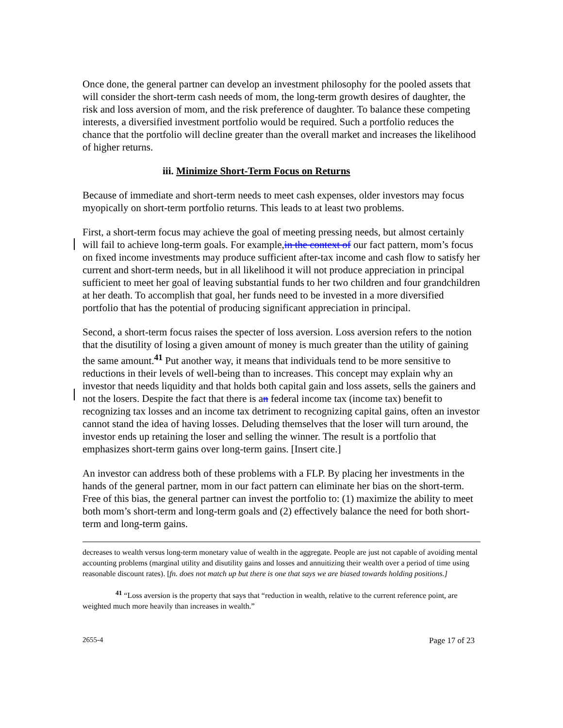Once done, the general partner can develop an investment philosophy for the pooled assets that will consider the short-term cash needs of mom, the long-term growth desires of daughter, the risk and loss aversion of mom, and the risk preference of daughter. To balance these competing interests, a diversified investment portfolio would be required. Such a portfolio reduces the chance that the portfolio will decline greater than the overall market and increases the likelihood of higher returns.
iii. Minimize Short-Term Focus on Returns
Because of immediate and short-term needs to meet cash expenses, older investors may focus myopically on short-term portfolio returns. This leads to at least two problems.
First, a short-term focus may achieve the goal of meeting pressing needs, but almost certainly will fail to achieve long-term goals. For example,in the context of our fact pattern, mom’s focus on fixed income investments may produce sufficient after-tax income and cash flow to satisfy her current and short-term needs, but in all likelihood it will not produce appreciation in principal sufficient to meet her goal of leaving substantial funds to her two children and four grandchildren at her death. To accomplish that goal, her funds need to be invested in a more diversified portfolio that has the potential of producing significant appreciation in principal.
Second, a short-term focus raises the specter of loss aversion. Loss aversion refers to the notion that the disutility of losing a given amount of money is much greater than the utility of gaining the same amount.<sup>41</sup> Put another way, it means that individuals tend to be more sensitive to reductions in their levels of well-being than to increases. This concept may explain why an investor that needs liquidity and that holds both capital gain and loss assets, sells the gainers and not the losers. Despite the fact that there is an federal income tax (income tax) benefit to recognizing tax losses and an income tax detriment to recognizing capital gains, often an investor cannot stand the idea of having losses. Deluding themselves that the loser will turn around, the investor ends up retaining the loser and selling the winner. The result is a portfolio that emphasizes short-term gains over long-term gains. [Insert cite.]
An investor can address both of these problems with a FLP. By placing her investments in the hands of the general partner, mom in our fact pattern can eliminate her bias on the short-term. Free of this bias, the general partner can invest the portfolio to: (1) maximize the ability to meet both mom’s short-term and long-term goals and (2) effectively balance the need for both short-term and long-term gains.
decreases to wealth versus long-term monetary value of wealth in the aggregate. People are just not capable of avoiding mental accounting problems (marginal utility and disutility gains and losses and annuitizing their wealth over a period of time using reasonable discount rates). [fn. does not match up but there is one that says we are biased towards holding positions.]
<sup>41</sup> “Loss aversion is the property that says that “reduction in wealth, relative to the current reference point, are weighted much more heavily than increases in wealth.”
2655-4 Page 17 of 23